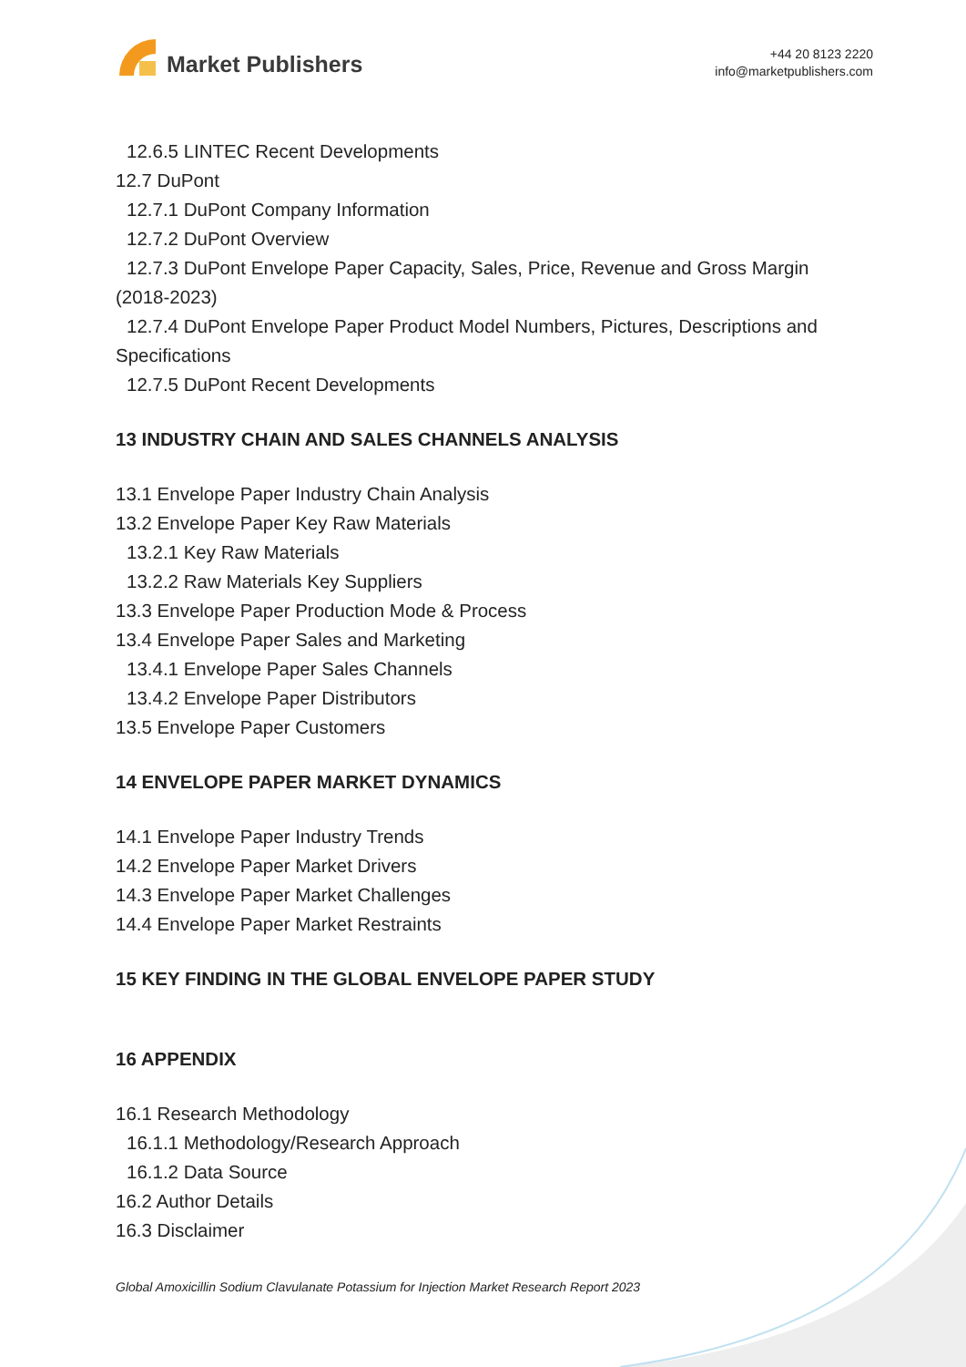Market Publishers
+44 20 8123 2220
info@marketpublishers.com
12.6.5 LINTEC Recent Developments
12.7 DuPont
12.7.1 DuPont Company Information
12.7.2 DuPont Overview
12.7.3 DuPont Envelope Paper Capacity, Sales, Price, Revenue and Gross Margin (2018-2023)
12.7.4 DuPont Envelope Paper Product Model Numbers, Pictures, Descriptions and Specifications
12.7.5 DuPont Recent Developments
13 INDUSTRY CHAIN AND SALES CHANNELS ANALYSIS
13.1 Envelope Paper Industry Chain Analysis
13.2 Envelope Paper Key Raw Materials
13.2.1 Key Raw Materials
13.2.2 Raw Materials Key Suppliers
13.3 Envelope Paper Production Mode & Process
13.4 Envelope Paper Sales and Marketing
13.4.1 Envelope Paper Sales Channels
13.4.2 Envelope Paper Distributors
13.5 Envelope Paper Customers
14 ENVELOPE PAPER MARKET DYNAMICS
14.1 Envelope Paper Industry Trends
14.2 Envelope Paper Market Drivers
14.3 Envelope Paper Market Challenges
14.4 Envelope Paper Market Restraints
15 KEY FINDING IN THE GLOBAL ENVELOPE PAPER STUDY
16 APPENDIX
16.1 Research Methodology
16.1.1 Methodology/Research Approach
16.1.2 Data Source
16.2 Author Details
16.3 Disclaimer
Global Amoxicillin Sodium Clavulanate Potassium for Injection Market Research Report 2023